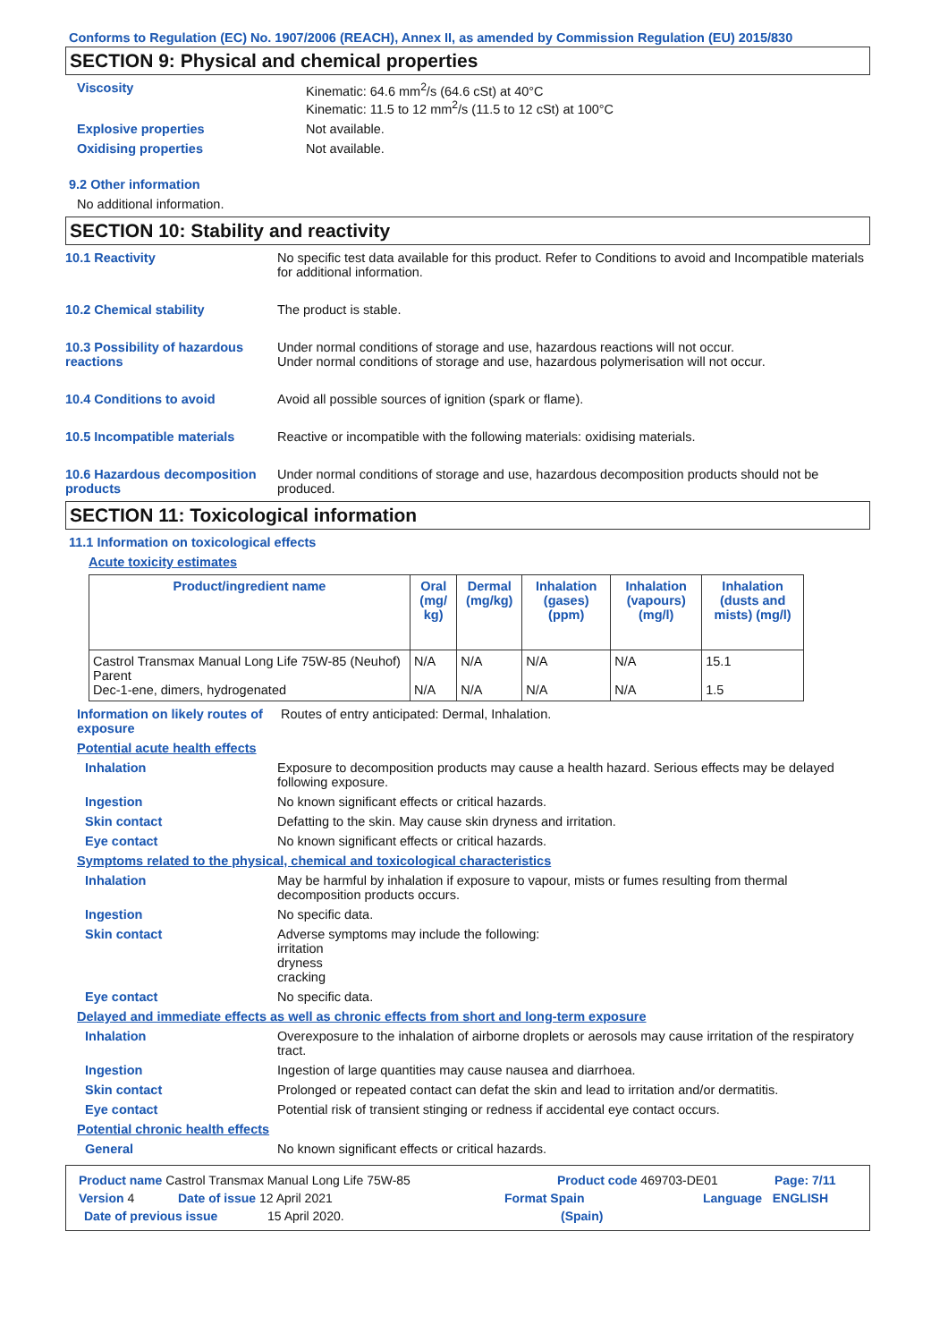Conforms to Regulation (EC) No. 1907/2006 (REACH), Annex II, as amended by Commission Regulation (EU) 2015/830
SECTION 9: Physical and chemical properties
Viscosity Kinematic: 64.6 mm<sup>2</sup>/s (64.6 cSt) at 40°C
Kinematic: 11.5 to 12 mm<sup>2</sup>/s (11.5 to 12 cSt) at 100°C
Explosive properties Not available.
Oxidising properties Not available.
9.2 Other information
No additional information.
SECTION 10: Stability and reactivity
10.1 Reactivity No specific test data available for this product. Refer to Conditions to avoid and Incompatible materials for additional information.
10.2 Chemical stability The product is stable.
10.3 Possibility of hazardous reactions
Under normal conditions of storage and use, hazardous reactions will not occur.
Under normal conditions of storage and use, hazardous polymerisation will not occur.
10.4 Conditions to avoid Avoid all possible sources of ignition (spark or flame).
10.5 Incompatible materials Reactive or incompatible with the following materials: oxidising materials.
10.6 Hazardous decomposition products
Under normal conditions of storage and use, hazardous decomposition products should not be produced.
SECTION 11: Toxicological information
11.1 Information on toxicological effects
Acute toxicity estimates
| Product/ingredient name | Oral (mg/ kg) | Dermal (mg/kg) | Inhalation (gases) (ppm) | Inhalation (vapours) (mg/l) | Inhalation (dusts and mists) (mg/l) |
| --- | --- | --- | --- | --- | --- |
| Castrol Transmax Manual Long Life 75W-85 (Neuhof) Parent Dec-1-ene, dimers, hydrogenated | N/A N/A | N/A N/A | N/A N/A | N/A N/A | 15.1 1.5 |
Information on likely routes of exposure
Routes of entry anticipated: Dermal, Inhalation.
Potential acute health effects
Inhalation Exposure to decomposition products may cause a health hazard. Serious effects may be delayed following exposure.
Ingestion No known significant effects or critical hazards.
Skin contact Defatting to the skin. May cause skin dryness and irritation.
Eye contact No known significant effects or critical hazards.
Symptoms related to the physical, chemical and toxicological characteristics
Inhalation May be harmful by inhalation if exposure to vapour, mists or fumes resulting from thermal decomposition products occurs.
Ingestion No specific data.
Skin contact Adverse symptoms may include the following:
irritation
dryness
cracking
Eye contact No specific data.
Delayed and immediate effects as well as chronic effects from short and long-term exposure
Inhalation Overexposure to the inhalation of airborne droplets or aerosols may cause irritation of the respiratory tract.
Ingestion Ingestion of large quantities may cause nausea and diarrhoea.
Skin contact Prolonged or repeated contact can defat the skin and lead to irritation and/or dermatitis.
Eye contact Potential risk of transient stinging or redness if accidental eye contact occurs.
Potential chronic health effects
General No known significant effects or critical hazards.
Product name Castrol Transmax Manual Long Life 75W-85 Product code 469703-DE01 Page: 7/11
Version 4 Date of issue 12 April 2021 Format Spain Language ENGLISH
Date of previous issue 15 April 2020. (Spain)